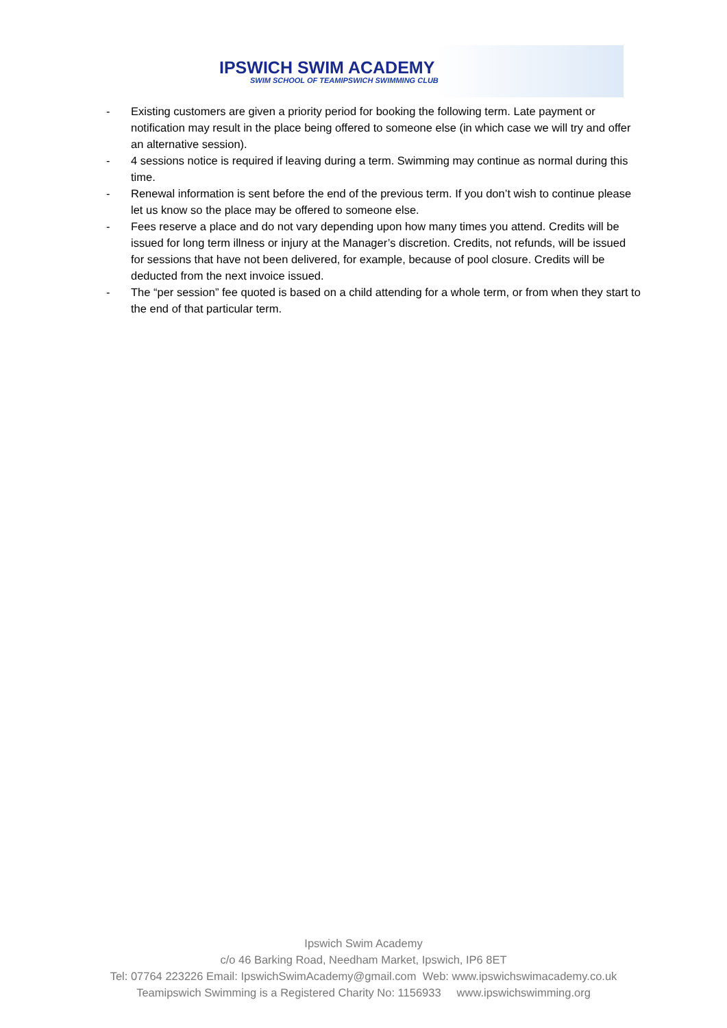IPSWICH SWIM ACADEMY
SWIM SCHOOL OF TEAMIPSWICH SWIMMING CLUB
- Existing customers are given a priority period for booking the following term. Late payment or notification may result in the place being offered to someone else (in which case we will try and offer an alternative session).
- 4 sessions notice is required if leaving during a term. Swimming may continue as normal during this time.
- Renewal information is sent before the end of the previous term. If you don’t wish to continue please let us know so the place may be offered to someone else.
- Fees reserve a place and do not vary depending upon how many times you attend. Credits will be issued for long term illness or injury at the Manager’s discretion. Credits, not refunds, will be issued for sessions that have not been delivered, for example, because of pool closure. Credits will be deducted from the next invoice issued.
- The “per session” fee quoted is based on a child attending for a whole term, or from when they start to the end of that particular term.
Ipswich Swim Academy
c/o 46 Barking Road, Needham Market, Ipswich, IP6 8ET
Tel: 07764 223226 Email: IpswichSwimAcademy@gmail.com Web: www.ipswichswimacademy.co.uk
Teamipswich Swimming is a Registered Charity No: 1156933 www.ipswichswimming.org